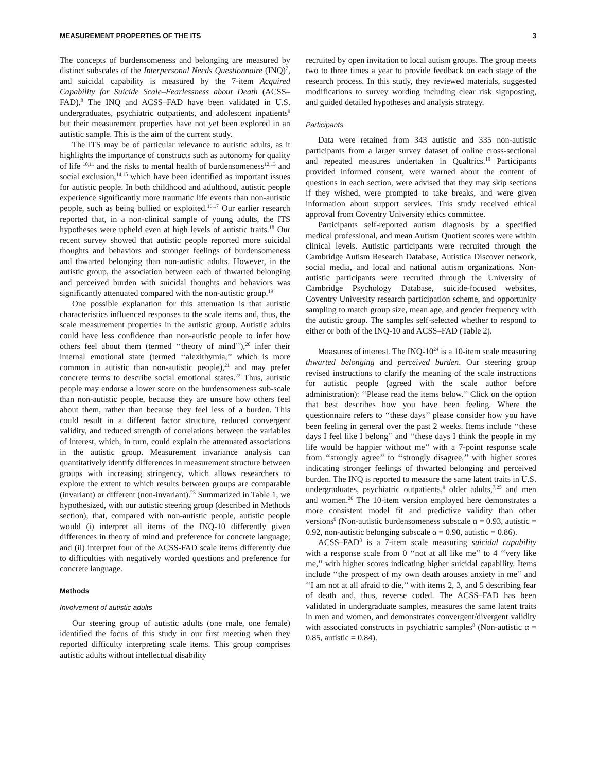MEASUREMENT PROPERTIES OF THE ITS 3
The concepts of burdensomeness and belonging are measured by distinct subscales of the Interpersonal Needs Questionnaire (INQ)<sup>7</sup>, and suicidal capability is measured by the 7-item Acquired Capability for Suicide Scale–Fearlessness about Death (ACSS–FAD).<sup>8</sup> The INQ and ACSS–FAD have been validated in U.S. undergraduates, psychiatric outpatients, and adolescent inpatients<sup>9</sup> but their measurement properties have not yet been explored in an autistic sample. This is the aim of the current study.
The ITS may be of particular relevance to autistic adults, as it highlights the importance of constructs such as autonomy for quality of life <sup>10,11</sup> and the risks to mental health of burdensomeness<sup>12,13</sup> and social exclusion,<sup>14,15</sup> which have been identified as important issues for autistic people. In both childhood and adulthood, autistic people experience significantly more traumatic life events than non-autistic people, such as being bullied or exploited.<sup>16,17</sup> Our earlier research reported that, in a non-clinical sample of young adults, the ITS hypotheses were upheld even at high levels of autistic traits.<sup>18</sup> Our recent survey showed that autistic people reported more suicidal thoughts and behaviors and stronger feelings of burdensomeness and thwarted belonging than non-autistic adults. However, in the autistic group, the association between each of thwarted belonging and perceived burden with suicidal thoughts and behaviors was significantly attenuated compared with the non-autistic group.<sup>19</sup>
One possible explanation for this attenuation is that autistic characteristics influenced responses to the scale items and, thus, the scale measurement properties in the autistic group. Autistic adults could have less confidence than non-autistic people to infer how others feel about them (termed ‘‘theory of mind’’),<sup>20</sup> infer their internal emotional state (termed ‘‘alexithymia,’’ which is more common in autistic than non-autistic people),<sup>21</sup> and may prefer concrete terms to describe social emotional states.<sup>22</sup> Thus, autistic people may endorse a lower score on the burdensomeness sub-scale than non-autistic people, because they are unsure how others feel about them, rather than because they feel less of a burden. This could result in a different factor structure, reduced convergent validity, and reduced strength of correlations between the variables of interest, which, in turn, could explain the attenuated associations in the autistic group. Measurement invariance analysis can quantitatively identify differences in measurement structure between groups with increasing stringency, which allows researchers to explore the extent to which results between groups are comparable (invariant) or different (non-invariant).<sup>23</sup> Summarized in Table 1, we hypothesized, with our autistic steering group (described in Methods section), that, compared with non-autistic people, autistic people would (i) interpret all items of the INQ-10 differently given differences in theory of mind and preference for concrete language; and (ii) interpret four of the ACSS-FAD scale items differently due to difficulties with negatively worded questions and preference for concrete language.
Methods
Involvement of autistic adults
Our steering group of autistic adults (one male, one female) identified the focus of this study in our first meeting when they reported difficulty interpreting scale items. This group comprises autistic adults without intellectual disability
recruited by open invitation to local autism groups. The group meets two to three times a year to provide feedback on each stage of the research process. In this study, they reviewed materials, suggested modifications to survey wording including clear risk signposting, and guided detailed hypotheses and analysis strategy.
Participants
Data were retained from 343 autistic and 335 non-autistic participants from a larger survey dataset of online cross-sectional and repeated measures undertaken in Qualtrics.<sup>19</sup> Participants provided informed consent, were warned about the content of questions in each section, were advised that they may skip sections if they wished, were prompted to take breaks, and were given information about support services. This study received ethical approval from Coventry University ethics committee.
Participants self-reported autism diagnosis by a specified medical professional, and mean Autism Quotient scores were within clinical levels. Autistic participants were recruited through the Cambridge Autism Research Database, Autistica Discover network, social media, and local and national autism organizations. Non-autistic participants were recruited through the University of Cambridge Psychology Database, suicide-focused websites, Coventry University research participation scheme, and opportunity sampling to match group size, mean age, and gender frequency with the autistic group. The samples self-selected whether to respond to either or both of the INQ-10 and ACSS–FAD (Table 2).
Measures of interest. The INQ-10<sup>24</sup> is a 10-item scale measuring thwarted belonging and perceived burden. Our steering group revised instructions to clarify the meaning of the scale instructions for autistic people (agreed with the scale author before administration): ‘‘Please read the items below.’’ Click on the option that best describes how you have been feeling. Where the questionnaire refers to ‘‘these days’’ please consider how you have been feeling in general over the past 2 weeks. Items include ‘‘these days I feel like I belong’’ and ‘‘these days I think the people in my life would be happier without me’’ with a 7-point response scale from ‘‘strongly agree’’ to ‘‘strongly disagree,’’ with higher scores indicating stronger feelings of thwarted belonging and perceived burden. The INQ is reported to measure the same latent traits in U.S. undergraduates, psychiatric outpatients,<sup>9</sup> older adults,<sup>7,25</sup> and men and women.<sup>26</sup> The 10-item version employed here demonstrates a more consistent model fit and predictive validity than other versions<sup>9</sup> (Non-autistic burdensomeness subscale α = 0.93, autistic = 0.92, non-autistic belonging subscale α = 0.90, autistic = 0.86).
ACSS–FAD<sup>8</sup> is a 7-item scale measuring suicidal capability with a response scale from 0 ‘‘not at all like me’’ to 4 ‘‘very like me,’’ with higher scores indicating higher suicidal capability. Items include ‘‘the prospect of my own death arouses anxiety in me’’ and ‘‘I am not at all afraid to die,’’ with items 2, 3, and 5 describing fear of death and, thus, reverse coded. The ACSS–FAD has been validated in undergraduate samples, measures the same latent traits in men and women, and demonstrates convergent/divergent validity with associated constructs in psychiatric samples<sup>8</sup> (Non-autistic α = 0.85, autistic = 0.84).